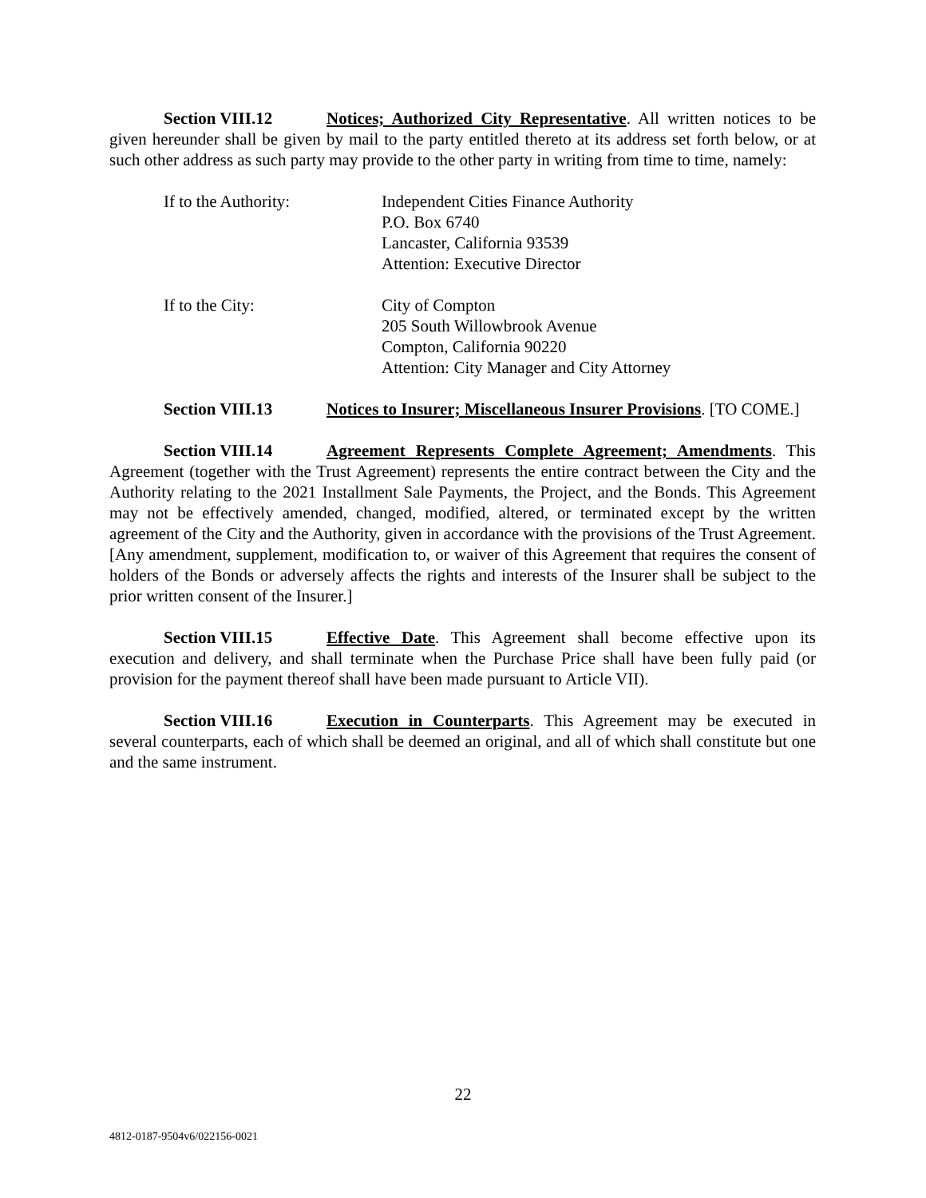Section VIII.12 Notices; Authorized City Representative. All written notices to be given hereunder shall be given by mail to the party entitled thereto at its address set forth below, or at such other address as such party may provide to the other party in writing from time to time, namely:
If to the Authority: Independent Cities Finance Authority
P.O. Box 6740
Lancaster, California 93539
Attention: Executive Director
If to the City: City of Compton
205 South Willowbrook Avenue
Compton, California 90220
Attention: City Manager and City Attorney
Section VIII.13 Notices to Insurer; Miscellaneous Insurer Provisions. [TO COME.]
Section VIII.14 Agreement Represents Complete Agreement; Amendments. This Agreement (together with the Trust Agreement) represents the entire contract between the City and the Authority relating to the 2021 Installment Sale Payments, the Project, and the Bonds. This Agreement may not be effectively amended, changed, modified, altered, or terminated except by the written agreement of the City and the Authority, given in accordance with the provisions of the Trust Agreement. [Any amendment, supplement, modification to, or waiver of this Agreement that requires the consent of holders of the Bonds or adversely affects the rights and interests of the Insurer shall be subject to the prior written consent of the Insurer.]
Section VIII.15 Effective Date. This Agreement shall become effective upon its execution and delivery, and shall terminate when the Purchase Price shall have been fully paid (or provision for the payment thereof shall have been made pursuant to Article VII).
Section VIII.16 Execution in Counterparts. This Agreement may be executed in several counterparts, each of which shall be deemed an original, and all of which shall constitute but one and the same instrument.
22
4812-0187-9504v6/022156-0021